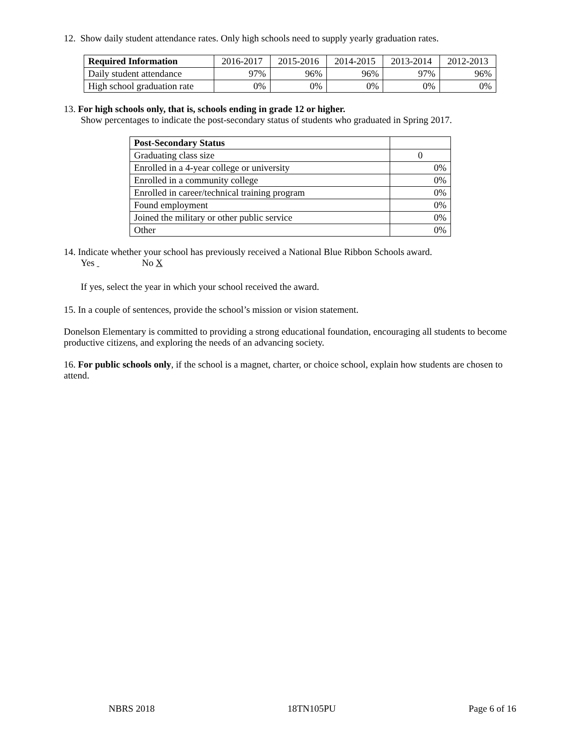12. Show daily student attendance rates. Only high schools need to supply yearly graduation rates.
| Required Information | 2016-2017 | 2015-2016 | 2014-2015 | 2013-2014 | 2012-2013 |
| --- | --- | --- | --- | --- | --- |
| Daily student attendance | 97% | 96% | 96% | 97% | 96% |
| High school graduation rate | 0% | 0% | 0% | 0% | 0% |
13. For high schools only, that is, schools ending in grade 12 or higher.
Show percentages to indicate the post-secondary status of students who graduated in Spring 2017.
| Post-Secondary Status | |
| --- | --- |
| Graduating class size | 0 |
| Enrolled in a 4-year college or university | 0% |
| Enrolled in a community college | 0% |
| Enrolled in career/technical training program | 0% |
| Found employment | 0% |
| Joined the military or other public service | 0% |
| Other | 0% |
14. Indicate whether your school has previously received a National Blue Ribbon Schools award.
Yes No X
If yes, select the year in which your school received the award.
15. In a couple of sentences, provide the school’s mission or vision statement.
Donelson Elementary is committed to providing a strong educational foundation, encouraging all students to become productive citizens, and exploring the needs of an advancing society.
16. For public schools only, if the school is a magnet, charter, or choice school, explain how students are chosen to attend.
NBRS 2018 18TN105PU Page 6 of 16